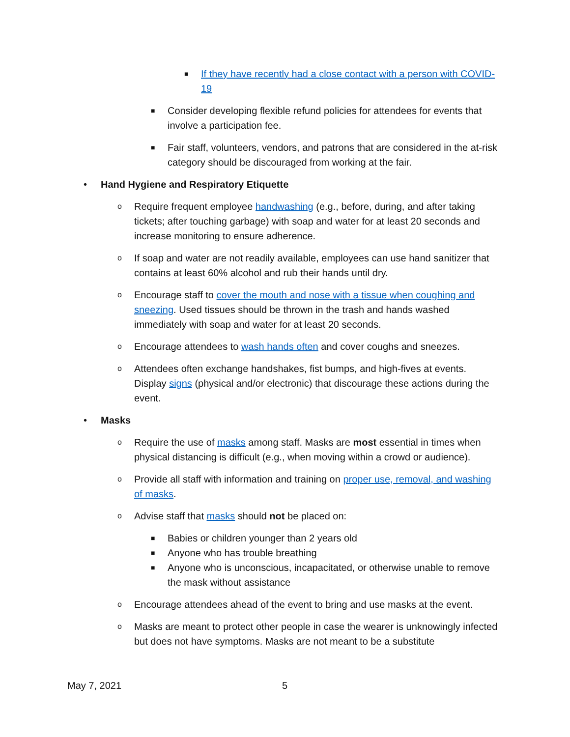■ If they have recently had a close contact with a person with COVID-19
■ Consider developing flexible refund policies for attendees for events that involve a participation fee.
■ Fair staff, volunteers, vendors, and patrons that are considered in the at-risk category should be discouraged from working at the fair.
• Hand Hygiene and Respiratory Etiquette
o Require frequent employee handwashing (e.g., before, during, and after taking tickets; after touching garbage) with soap and water for at least 20 seconds and increase monitoring to ensure adherence.
o If soap and water are not readily available, employees can use hand sanitizer that contains at least 60% alcohol and rub their hands until dry.
o Encourage staff to cover the mouth and nose with a tissue when coughing and sneezing. Used tissues should be thrown in the trash and hands washed immediately with soap and water for at least 20 seconds.
o Encourage attendees to wash hands often and cover coughs and sneezes.
o Attendees often exchange handshakes, fist bumps, and high-fives at events. Display signs (physical and/or electronic) that discourage these actions during the event.
• Masks
o Require the use of masks among staff. Masks are most essential in times when physical distancing is difficult (e.g., when moving within a crowd or audience).
o Provide all staff with information and training on proper use, removal, and washing of masks.
o Advise staff that masks should not be placed on:
■ Babies or children younger than 2 years old
■ Anyone who has trouble breathing
■ Anyone who is unconscious, incapacitated, or otherwise unable to remove the mask without assistance
o Encourage attendees ahead of the event to bring and use masks at the event.
o Masks are meant to protect other people in case the wearer is unknowingly infected but does not have symptoms. Masks are not meant to be a substitute
May 7, 2021 5